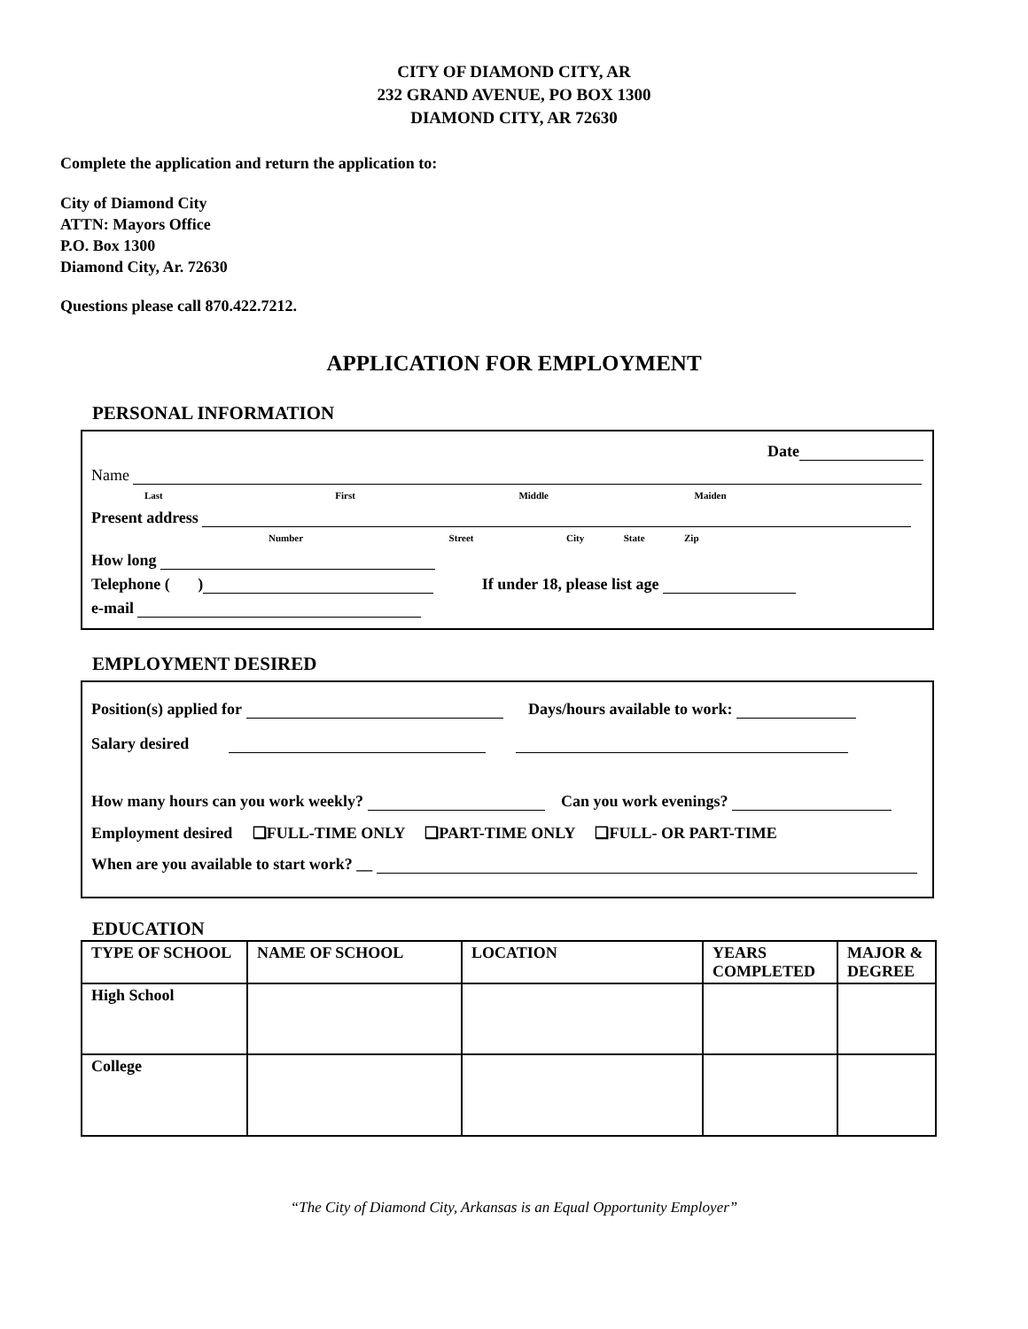CITY OF DIAMOND CITY, AR
232 GRAND AVENUE, PO BOX 1300
DIAMOND CITY, AR 72630
Complete the application and return the application to:
City of Diamond City
ATTN: Mayors Office
P.O. Box 1300
Diamond City, Ar. 72630
Questions please call 870.422.7212.
APPLICATION FOR EMPLOYMENT
PERSONAL INFORMATION
Date
Name
Last First Middle Maiden
Present address
Number Street City State Zip
How long
Telephone ( ) If under 18, please list age
e-mail
EMPLOYMENT DESIRED
Position(s) applied for Days/hours available to work:
Salary desired
How many hours can you work weekly? Can you work evenings?
Employment desired ❑FULL-TIME ONLY ❑PART-TIME ONLY ❑FULL- OR PART-TIME
When are you available to start work? __
EDUCATION
| TYPE OF SCHOOL | NAME OF SCHOOL | LOCATION | YEARS COMPLETED | MAJOR & DEGREE |
| --- | --- | --- | --- | --- |
| High School | | | | |
| College | | | | |
“The City of Diamond City, Arkansas is an Equal Opportunity Employer”